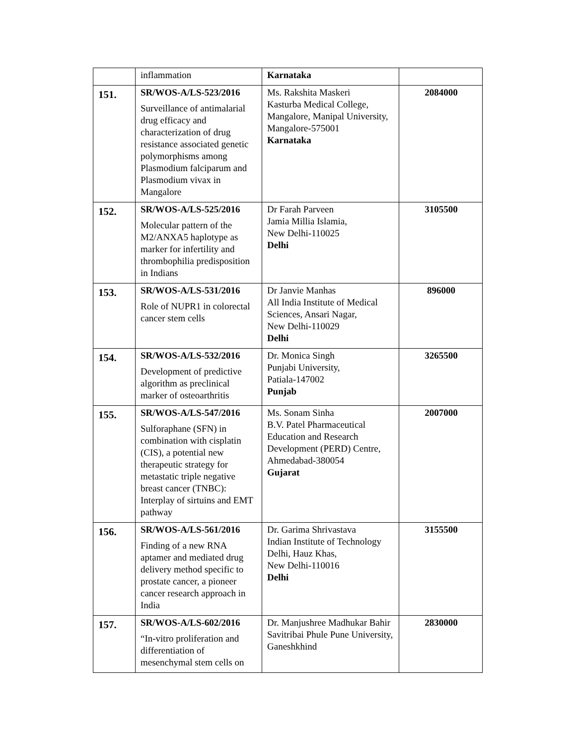| | inflammation | Karnataka | |
| 151. | SR/WOS-A/LS-523/2016 Surveillance of antimalarial drug efficacy and characterization of drug resistance associated genetic polymorphisms among Plasmodium falciparum and Plasmodium vivax in Mangalore | Ms. Rakshita Maskeri Kasturba Medical College, Mangalore, Manipal University, Mangalore-575001 Karnataka | 2084000 |
| 152. | SR/WOS-A/LS-525/2016 Molecular pattern of the M2/ANXA5 haplotype as marker for infertility and thrombophilia predisposition in Indians | Dr Farah Parveen Jamia Millia Islamia, New Delhi-110025 Delhi | 3105500 |
| 153. | SR/WOS-A/LS-531/2016 Role of NUPR1 in colorectal cancer stem cells | Dr Janvie Manhas All India Institute of Medical Sciences, Ansari Nagar, New Delhi-110029 Delhi | 896000 |
| 154. | SR/WOS-A/LS-532/2016 Development of predictive algorithm as preclinical marker of osteoarthritis | Dr. Monica Singh Punjabi University, Patiala-147002 Punjab | 3265500 |
| 155. | SR/WOS-A/LS-547/2016 Sulforaphane (SFN) in combination with cisplatin (CIS), a potential new therapeutic strategy for metastatic triple negative breast cancer (TNBC): Interplay of sirtuins and EMT pathway | Ms. Sonam Sinha B.V. Patel Pharmaceutical Education and Research Development (PERD) Centre, Ahmedabad-380054 Gujarat | 2007000 |
| 156. | SR/WOS-A/LS-561/2016 Finding of a new RNA aptamer and mediated drug delivery method specific to prostate cancer, a pioneer cancer research approach in India | Dr. Garima Shrivastava Indian Institute of Technology Delhi, Hauz Khas, New Delhi-110016 Delhi | 3155500 |
| 157. | SR/WOS-A/LS-602/2016 “In-vitro proliferation and differentiation of mesenchymal stem cells on | Dr. Manjushree Madhukar Bahir Savitribai Phule Pune University, Ganeshkhind | 2830000 |